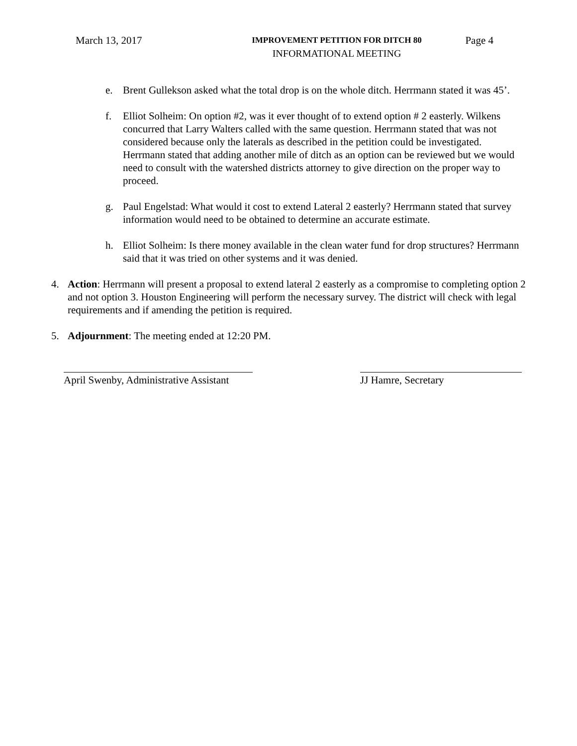March 13, 2017
IMPROVEMENT PETITION FOR DITCH 80
INFORMATIONAL MEETING
Page 4
e. Brent Gullekson asked what the total drop is on the whole ditch. Herrmann stated it was 45’.
f. Elliot Solheim: On option #2, was it ever thought of to extend option # 2 easterly. Wilkens concurred that Larry Walters called with the same question. Herrmann stated that was not considered because only the laterals as described in the petition could be investigated. Herrmann stated that adding another mile of ditch as an option can be reviewed but we would need to consult with the watershed districts attorney to give direction on the proper way to proceed.
g. Paul Engelstad: What would it cost to extend Lateral 2 easterly? Herrmann stated that survey information would need to be obtained to determine an accurate estimate.
h. Elliot Solheim: Is there money available in the clean water fund for drop structures? Herrmann said that it was tried on other systems and it was denied.
4. Action: Herrmann will present a proposal to extend lateral 2 easterly as a compromise to completing option 2 and not option 3. Houston Engineering will perform the necessary survey. The district will check with legal requirements and if amending the petition is required.
5. Adjournment: The meeting ended at 12:20 PM.
April Swenby, Administrative Assistant
JJ Hamre, Secretary